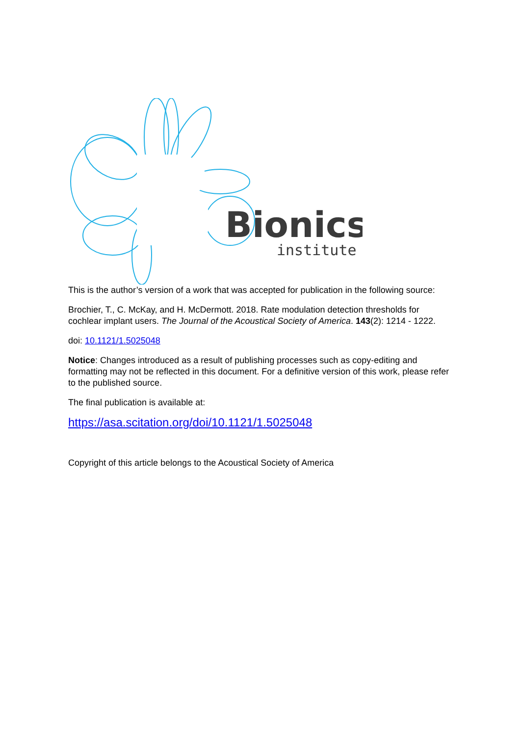Bionics
institute
This is the author’s version of a work that was accepted for publication in the following source:
Brochier, T., C. McKay, and H. McDermott. 2018. Rate modulation detection thresholds for cochlear implant users. The Journal of the Acoustical Society of America. 143(2): 1214 - 1222.
doi: 10.1121/1.5025048
Notice: Changes introduced as a result of publishing processes such as copy-editing and formatting may not be reflected in this document. For a definitive version of this work, please refer to the published source.
The final publication is available at:
https://asa.scitation.org/doi/10.1121/1.5025048
Copyright of this article belongs to the Acoustical Society of America